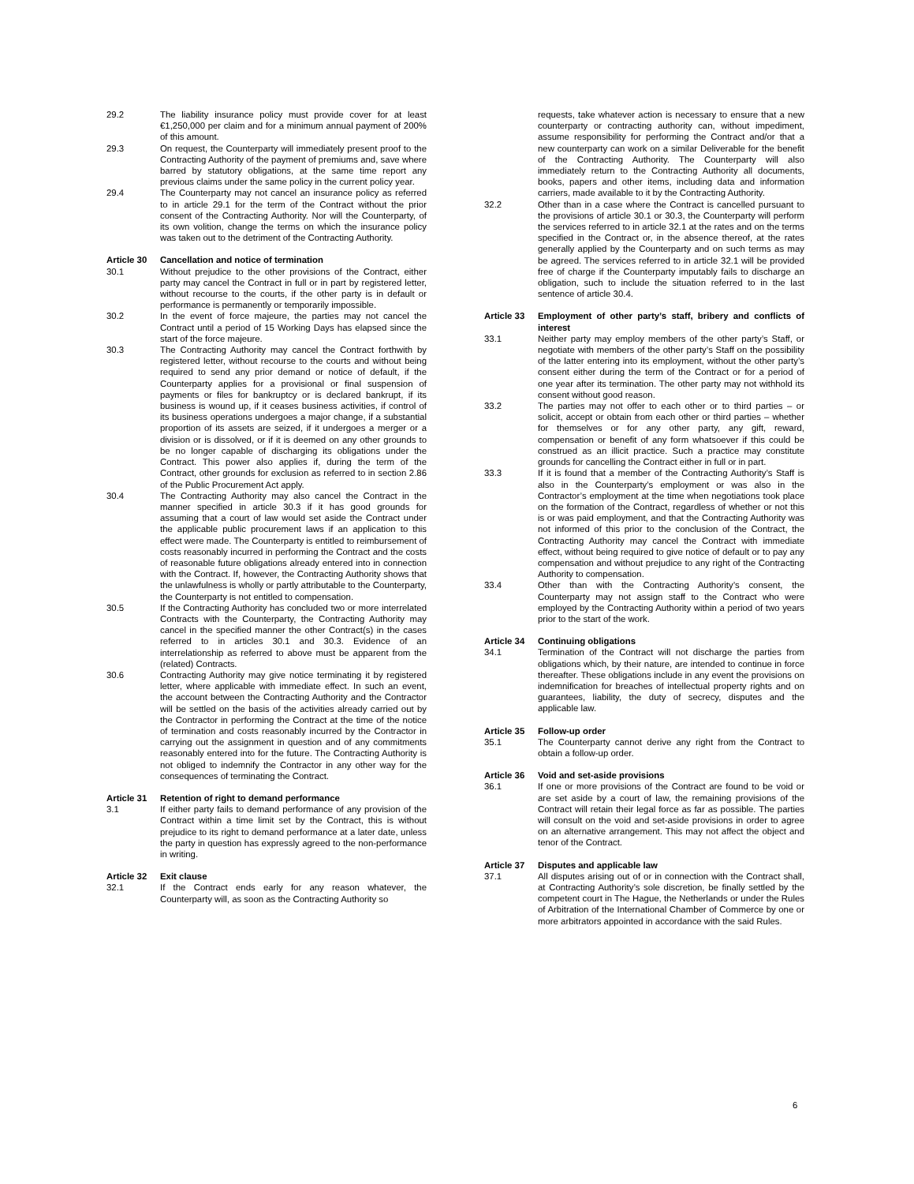29.2 The liability insurance policy must provide cover for at least €1,250,000 per claim and for a minimum annual payment of 200% of this amount.
29.3 On request, the Counterparty will immediately present proof to the Contracting Authority of the payment of premiums and, save where barred by statutory obligations, at the same time report any previous claims under the same policy in the current policy year.
29.4 The Counterparty may not cancel an insurance policy as referred to in article 29.1 for the term of the Contract without the prior consent of the Contracting Authority. Nor will the Counterparty, of its own volition, change the terms on which the insurance policy was taken out to the detriment of the Contracting Authority.
Article 30 Cancellation and notice of termination
30.1 Without prejudice to the other provisions of the Contract, either party may cancel the Contract in full or in part by registered letter, without recourse to the courts, if the other party is in default or performance is permanently or temporarily impossible.
30.2 In the event of force majeure, the parties may not cancel the Contract until a period of 15 Working Days has elapsed since the start of the force majeure.
30.3 The Contracting Authority may cancel the Contract forthwith by registered letter, without recourse to the courts and without being required to send any prior demand or notice of default, if the Counterparty applies for a provisional or final suspension of payments or files for bankruptcy or is declared bankrupt, if its business is wound up, if it ceases business activities, if control of its business operations undergoes a major change, if a substantial proportion of its assets are seized, if it undergoes a merger or a division or is dissolved, or if it is deemed on any other grounds to be no longer capable of discharging its obligations under the Contract. This power also applies if, during the term of the Contract, other grounds for exclusion as referred to in section 2.86 of the Public Procurement Act apply.
30.4 The Contracting Authority may also cancel the Contract in the manner specified in article 30.3 if it has good grounds for assuming that a court of law would set aside the Contract under the applicable public procurement laws if an application to this effect were made. The Counterparty is entitled to reimbursement of costs reasonably incurred in performing the Contract and the costs of reasonable future obligations already entered into in connection with the Contract. If, however, the Contracting Authority shows that the unlawfulness is wholly or partly attributable to the Counterparty, the Counterparty is not entitled to compensation.
30.5 If the Contracting Authority has concluded two or more interrelated Contracts with the Counterparty, the Contracting Authority may cancel in the specified manner the other Contract(s) in the cases referred to in articles 30.1 and 30.3. Evidence of an interrelationship as referred to above must be apparent from the (related) Contracts.
30.6 Contracting Authority may give notice terminating it by registered letter, where applicable with immediate effect. In such an event, the account between the Contracting Authority and the Contractor will be settled on the basis of the activities already carried out by the Contractor in performing the Contract at the time of the notice of termination and costs reasonably incurred by the Contractor in carrying out the assignment in question and of any commitments reasonably entered into for the future. The Contracting Authority is not obliged to indemnify the Contractor in any other way for the consequences of terminating the Contract.
Article 31 Retention of right to demand performance
3.1 If either party fails to demand performance of any provision of the Contract within a time limit set by the Contract, this is without prejudice to its right to demand performance at a later date, unless the party in question has expressly agreed to the non-performance in writing.
Article 32 Exit clause
32.1 If the Contract ends early for any reason whatever, the Counterparty will, as soon as the Contracting Authority so
requests, take whatever action is necessary to ensure that a new counterparty or contracting authority can, without impediment, assume responsibility for performing the Contract and/or that a new counterparty can work on a similar Deliverable for the benefit of the Contracting Authority. The Counterparty will also immediately return to the Contracting Authority all documents, books, papers and other items, including data and information carriers, made available to it by the Contracting Authority.
32.2 Other than in a case where the Contract is cancelled pursuant to the provisions of article 30.1 or 30.3, the Counterparty will perform the services referred to in article 32.1 at the rates and on the terms specified in the Contract or, in the absence thereof, at the rates generally applied by the Counterparty and on such terms as may be agreed. The services referred to in article 32.1 will be provided free of charge if the Counterparty imputably fails to discharge an obligation, such to include the situation referred to in the last sentence of article 30.4.
Article 33 Employment of other party’s staff, bribery and conflicts of interest
33.1 Neither party may employ members of the other party’s Staff, or negotiate with members of the other party’s Staff on the possibility of the latter entering into its employment, without the other party’s consent either during the term of the Contract or for a period of one year after its termination. The other party may not withhold its consent without good reason.
33.2 The parties may not offer to each other or to third parties – or solicit, accept or obtain from each other or third parties – whether for themselves or for any other party, any gift, reward, compensation or benefit of any form whatsoever if this could be construed as an illicit practice. Such a practice may constitute grounds for cancelling the Contract either in full or in part.
33.3 If it is found that a member of the Contracting Authority’s Staff is also in the Counterparty’s employment or was also in the Contractor’s employment at the time when negotiations took place on the formation of the Contract, regardless of whether or not this is or was paid employment, and that the Contracting Authority was not informed of this prior to the conclusion of the Contract, the Contracting Authority may cancel the Contract with immediate effect, without being required to give notice of default or to pay any compensation and without prejudice to any right of the Contracting Authority to compensation.
33.4 Other than with the Contracting Authority’s consent, the Counterparty may not assign staff to the Contract who were employed by the Contracting Authority within a period of two years prior to the start of the work.
Article 34 Continuing obligations
34.1 Termination of the Contract will not discharge the parties from obligations which, by their nature, are intended to continue in force thereafter. These obligations include in any event the provisions on indemnification for breaches of intellectual property rights and on guarantees, liability, the duty of secrecy, disputes and the applicable law.
Article 35 Follow-up order
35.1 The Counterparty cannot derive any right from the Contract to obtain a follow-up order.
Article 36 Void and set-aside provisions
36.1 If one or more provisions of the Contract are found to be void or are set aside by a court of law, the remaining provisions of the Contract will retain their legal force as far as possible. The parties will consult on the void and set-aside provisions in order to agree on an alternative arrangement. This may not affect the object and tenor of the Contract.
Article 37 Disputes and applicable law
37.1 All disputes arising out of or in connection with the Contract shall, at Contracting Authority’s sole discretion, be finally settled by the competent court in The Hague, the Netherlands or under the Rules of Arbitration of the International Chamber of Commerce by one or more arbitrators appointed in accordance with the said Rules.
6